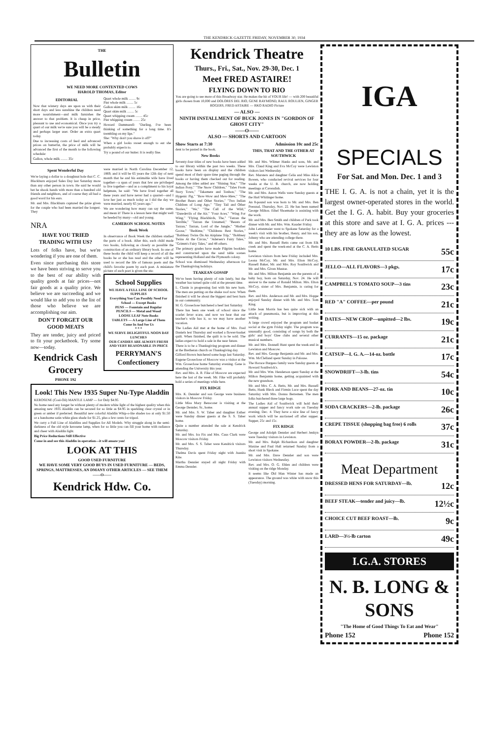THE KENDRICK GAZETTE FRIDAY, NOVEMBER 30, 1934
THE
Bulletin
WE NEED MORE CONTENTED COWS
HAROLD THOMAS, Editor
EDITORIAL
Now that wintery days are upon us with their short days and less sunshine the children need more nourishment—and milk furnishes the answer to that problem. It is cheap in price, pleasant to use and economical. Once you try a quart of our milk we're sure you will be a steady and perhaps larger user. Order an extra quart today.
Due to increasing costs of feed and advanced prices on butterfat, the price of milk will be advanced the first of the month to the following schedule:
Gallon, whole milk ........ 35c
Quart whole milk ........ 9c
Pint whole milk ........ 5c
Gallon skim milk ........ 16c
Quart skim milk ........ 5c
Quart whipping cream ........ 45c
Pint whipping cream ........ 25c
Howard Dammarell: "Darling, I've been thinking of something for a long time. It's trembling on my lips."
She: "Why don't you shave it off?"
When a girl looks sweet enough to eat she probably expects to.
Try a pound of our butter. It is really fine.
Spent Wonderful Day
We're laying a dollar to a doughnut hole that C. C. Blackburn enjoyed Sales Day last Saturday more than any other person in town. He said he would bet he shook hands with more than a hundred old friends and neighbors, and of course they all had a good word for his ears.
Mr. and Mrs. Blackburn captured the prize given for the couple who had been married the longest. They
were married in North Carolina December 12, 1869, and it will be 65 years the 12th day of next month that he and his estimable wife have lived together—a span of years that few are privileged to live together—and as a compliment to his loyal helpmate, he said: "We have lived together all these years and have never had a quarrel—and I love her just as much today as I did the day we were married, nearly 65 years ago."
We are wondering how many can say the same, and mean it! There is a lesson here that might well be heeded by many—old and young.
NRA
HAVE YOU TRIED TRADING WITH US?
Lots of folks have, but we're wondering if you are one of them.
Even since purchasing this store we have been striving to serve you to the best of our ability with quality goods at fair prices—not fair goods at a quality price. We believe we are succeeding and we would like to add you to the list of those who believe we are accomplishing our aim.
DON'T FORGET OUR GOOD MEATS
They are tender, juicy and priced to fit your pocketbook. Try some now—today.
Kendrick Cash Grocery
PHONE 192
CAMERON SCHOOL NOTES
Book Week
In observance of Book Week the children studied the parts of a book. After this, each child made two books, following as closely as possible the construction of an ordinary library book. In one of these books the child will keep a record of all the books he or she has read and the other will be used to record the life of famous poets and the child's favorite poem by each poet. A miniature picture of each poet is given the stu-
School Supplies
WE HAVE A FULL LINE OF SCHOOL SUPPLIES
Everything You Can Possibly Need For School — Except Books
PENS — Fountain and Regular
PENCILS — Metal and Wood
LOOSE LEAF Note Books
TABLETS — A Large Line of Them
Come In And See Us
* * *
WE SERVE DELIGHTFUL NOON DAY LUNCHES
OUR CANDIES ARE ALWAYS FRESH AND VERY REASONABLE IN PRICE
PERRYMAN'S Confectionery
Look! This New 1935 Super Nu-Type Aladdin
KEROSENE (Coal-Oil) MANTLE LAMP — for Only $4.95
No home need any longer be without plenty of modern white light of the highest quality when this amazing new 1935 Aladdin can be secured for so little as $4.95 in sparkling clear crystal or in green or amber if preferred. Beautiful new colorful Aladdin Whip-o-lite shades too at only $1.50 or a handsome satin white glass shade for $1.25, plus a few cents for tripod.
We carry a Full Line of Aladdins and Supplies for All Models. Why struggle along in the semi-darkness of the old style kerosene lamp, when for so little you can fill your home with radiance and cheer with Aladdin light.
Big Price Reductions Still Effective
Come in and see this Aladdin in operation—it will amaze you!
LOOK AT THIS
GOOD USED FURNITURE
WE HAVE SOME VERY GOOD BUYS IN USED FURNITURE — BEDS, SPRINGS, MATTRESSES, AN DMANY OTHER ARTICLES — SEE THEM
——O——
Kendrick Hdw. Co.
Kendrick Theatre
Thurs., Fri., Sat., Nov. 29-30, Dec. 1
Meet FRED ASTAIRE!
FLYING DOWN TO RIO
You are going to see more of this Broadway star. He makes the hit of YOUR life! — with 200 beautiful girls chosen from 10,000 and DOLORES DEL RIO, GENE RAYMOND, RAUL ROULIEN, GINGER ROGERS, FRED ASTAIRE — RKO RADIO Picture
— ALSO —
NINTH INSTALLMENT OF BUCK JONES IN "GORDON OF GHOST CITY"
——O——
ALSO — SHORTS AND CARTOON
Show Starts at 7:30 Admission 10c and 25c
dent to be pasted in the book.
New Books
Seventy-four titles of new books have been added to our library within the past two weeks. These books have been on display and the children spend most of their spare time paging through the books or having them checked out for reading. Among the titles added are: "Shining Star," "The Indian Pony," "The Snow Children," "Tales From Story Town," "Takamere and Tonhon," "The Hygenic Pig," "Bow-Wow and Mew-Mew," "The Brother Bears and Other Stories," "Two Indian Children of Long Ago," "Tiny Tail and Other Stories," "We," "The Call of the Wild," "Daredevils of the Air," "Four Aces," "Wing For Wing," "Flying Blackbirds, The," "Tarzan the Terrible," "Tarzan the Untamed," "Beasts of Tarzan," Tarzan, Lord of the Jungle," "Mother Goose," "Bedtime," "Childrens Best Stories," "Bobbsey Twins On An Airplane Trip," "Bobbsey Twins At the Circus," "Adersen's Fairy Tales," "Grimm's Fairy Tales," and 48 others.
The primary grades have made Pilgrim booklets and constructed upon the sand table scenes representing Holland and the Plymouth colony.
School was dismissed Wednesday afternoon for the Thanksgiving holidays.
TEAKEAN GOSSIP
We've been having plenty of rain lately, but the weather has turned quite cold at the present time.
L. Clanin is progressing fast with his new barn. The men are putting on the shake roof now. When finished it will be about the biggest and best barn in our community.
M. G. Groseclose butchered a beef last Saturday.
There has been one week of school since the scarlet fever scare, and now we hear that our teacher's wife has it, so we may have another vacation.
The Ladies Aid met at the home of Mrs. Fred Daniels lest Thursday and worked a flower-basket quilt. When finished, the quilt is to be sold. The ladies expect to hold a sale in the near future.
There is to be a Thanksgiving program and dinner at the Bretheran church on Thanksgiving day.
Gifford Brown butchered some hogs last Saturday.
Eugene Groseclose of Moscow was a visitor at the Wm. Groseclose home Saturday evening. Gene is attending the University this year.
Rev. and Mrs. A. R. Fike of Moscow are expected here the last of the week. Mr. Fike will probably hold a series of meetings while here.
FIX RIDGE
Mrs. K. Dennler and son George were business visitors in Moscow Friday.
Little Miss Mary Benscoter is visiting at the George Dennler, Sr., home.
Mr. and Mrs. S. W. Taber and daughter Esther were Sunday dinner guests at the S. S. Taber home.
Quite a number attended the sale at Kendrick Saturday.
Mr. and Mrs. Ira Fix and Mrs. Caus Clark were Moscow visitors Friday.
Mr. and Mrs. S. S. Taber were Kendrick visitors Thursday.
Thelma Davis spent Friday night with Juanita Kite.
Martha Dennler stayed all night Friday with Emma Dennler.
THIS, THAT AND THE OTHER AT SOUTHWICK
Mr. and Mrs. Wilmer Hanks and sons, Mr. and Mrs. Claud King and Eva McCoy were Lewiston visitors last Wednesday.
Rev. Marsters and daughter Celia and Miss Alice Bowen, who conducted revival services for four weeks at the U. B. church, are now holding meetings at Cavendish.
Mr. and Mrs. Aaron Wells were Sunday guests at the Harl Whitinger home.
An 8-pound son was born to Mr. and Mrs. Ben Pressnal, Thursday, Nov. 22. He has been named George Milton. Ethel Shoemake is assisting with the work.
Mr. and Mrs. Ben Smith and children of Park took dinner with Mr. and Mrs. Wm. Kauder Friday.
John Lettenmaier went to Spokane Saturday for a week's visit with his brother, Henry, and his son, Johnny who are attending college there.
Mr. and Mrs. Russell Betts came out from Elk creek and spent the week-end at the C. A. Betts home.
Lewiston visitors from here Friday included Mrs. Leona McCoy, Mr. and Mrs. Elton McCoy, Russell Baker, Mr. and Mrs. Roy Southwick and Mr. and Mrs. Given Mustoe.
Mr. and Mrs. Milton Benjamin are the parents of a baby boy, born on Saturday, Nov. 24. He will answer to the name of Ronald Milton. Mrs. Elton McCoy, sister of Mrs. Benjamin, is caring for them.
Rev. and Mrs. Anderson and Mr. and Mrs. Hoppe enjoyed Sunday dinner with Mr. and Mrs. Tom King.
Little Jean Morris has ben quite sick with an attack of pneumonia, but is improving at this writing.
A large crowd enjoyed the program and basket social at the gym Friday night. The program was unusually good, consisting of songs by both the girls' and boys' Glee clubs and several other musical numbers.
Mr. and Mrs. Donnell Hunt spent the week-end in Lewiston and Moscow.
Rev. and Mrs. George Benjamin and Mr. and Mrs. Wm. McClelland spent Sunday in Palouse.
The Horace Burgess family were Sunday guests at Howard Southwick's.
Mr. and Mrs. Wm. Henderson spent Sunday at the Milton Benjamin home, getting acquainted with the new grandson.
Mr. and Mrs. C. A. Betts, Mr. and Mrs. Russell Betts, Hank Bleck and Firmin Luce spent the day Saturday with Mrs. Donna Berremen. The men folks butchered three large hogs.
The Ladies Aid of Southwick will hold their annual supper and fancy work sale on Tuesday evening, Dec. 4. They have a nice line of fancy work which will be auctioned off after supper. Supper, 25c and 15c.
FIX RIDGE
George and Adolph Dennler and Herbert Jenkyn were Tuesday visitors in Lewiston.
Mr. and Mrs. Ralph Richardson and daughter Maxine and Paul Hall returned Sunday from a short visit in Spokane.
Mr. and Mrs. Dave Dennler and son were Lewiston visitors Wednesday.
Rev. and Mrs. O. G. Ehlen and children were visiting on the ridge Monday.
It seems like Old Man Winter has made an appearance. The ground was white with snow this (Tuesday) morning.
IGA
SPECIALS
For Sat. and Mon. Dec. 1 and 3
THE I. G. A. is not a chain, yet it is the largest owner-operated stores in the world. Get the I. G. A. habit. Buy your groceries at this store and save at I. G. A. prices ---they are as low as the lowest.
10 LBS. FINE GRANULATED SUGAR 55c
JELLO—ALL FLAVORS—3 pkgs. 17c
CAMPBELL'S TOMATO SOUP—3 tins 23c
RED "A" COFFEE—per pound 21c
DATES—NEW CROP—unpitted—2 lbs. 19c
CURRANTS—15 oz. package 21c
CATSUP—I. G. A.—14-oz. bottle 17c
SNOWDRIFT—3-lb. tins 54c
PORK AND BEANS—27-oz. tin 10c
SODA CRACKERS—2-lb. package 26c
CREPE TISSUE (shopping bag free) 6 rolls 37c
BORAX POWDER—2-lb. package 31c
Meat Department
DRESSED HENS FOR SATURDAY—lb. 12c
BEEF STEAK—tender and juicy—lb. 12½c
CHOICE CUT BEEF ROAST—lb. 9c
LARD—3½-lb carton 49c
I.G.A. STORES
N. B. LONG & SONS
"The Home of Good Things To Eat and Wear"
Phone 152 Phone 152